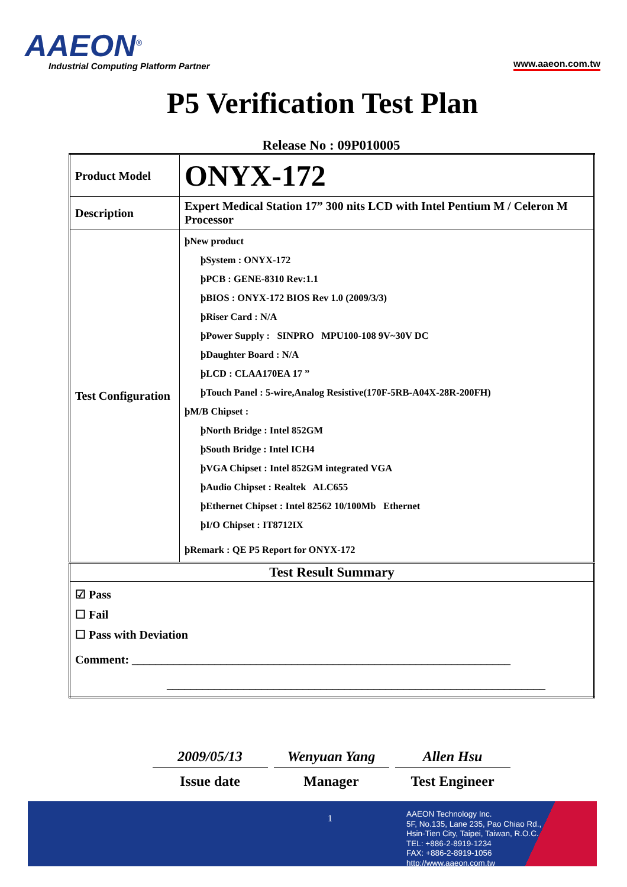AAEON<sup>®</sup>
Industrial Computing Platform Partner
www.aaeon.com.tw
P5 Verification Test Plan
Release No : 09P010005
| Product Model | ONYX-172 |
| Description | Expert Medical Station 17” 300 nits LCD with Intel Pentium M / Celeron M Processor |
| Test Configuration | þNew product þSystem : ONYX-172 þPCB : GENE-8310 Rev:1.1 þBIOS : ONYX-172 BIOS Rev 1.0 (2009/3/3) þRiser Card : N/A þPower Supply : SINPRO MPU100-108 9V~30V DC þDaughter Board : N/A þLCD : CLAA170EA 17 ” þTouch Panel : 5-wire,Analog Resistive(170F-5RB-A04X-28R-200FH) þM/B Chipset : þNorth Bridge : Intel 852GM þSouth Bridge : Intel ICH4 þVGA Chipset : Intel 852GM integrated VGA þAudio Chipset : Realtek ALC655 þEthernet Chipset : Intel 82562 10/100Mb Ethernet þI/O Chipset : IT8712IX þRemark : QE P5 Report for ONYX-172 |
| Test Result Summary | |
| ☑ Pass ☐ Fail ☐ Pass with Deviation Comment: ________________________________________________________________ ________________________________________________________________ | |
2009/05/13
Issue date
Wenyuan Yang
Manager
Allen Hsu
Test Engineer
1
AAEON Technology Inc.
5F, No.135, Lane 235, Pao Chiao Rd.,
Hsin-Tien City, Taipei, Taiwan, R.O.C.
TEL: +886-2-8919-1234
FAX: +886-2-8919-1056
http://www.aaeon.com.tw